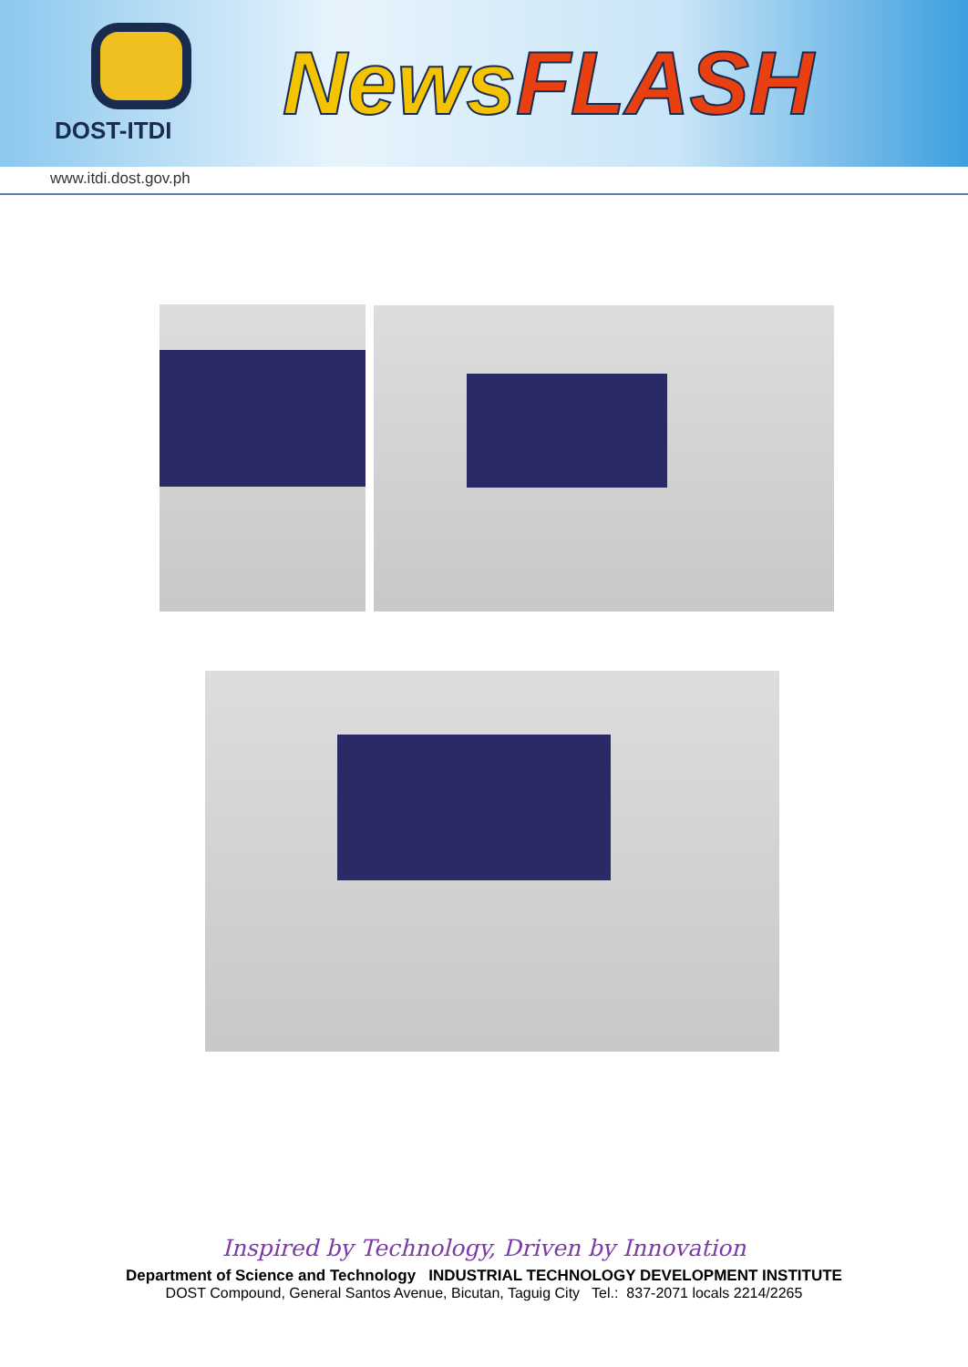DOST-ITDI
NewsFLASH
www.itdi.dost.gov.ph
Inspired by Technology, Driven by Innovation
Department of Science and Technology INDUSTRIAL TECHNOLOGY DEVELOPMENT INSTITUTE
DOST Compound, General Santos Avenue, Bicutan, Taguig City Tel.: 837-2071 locals 2214/2265